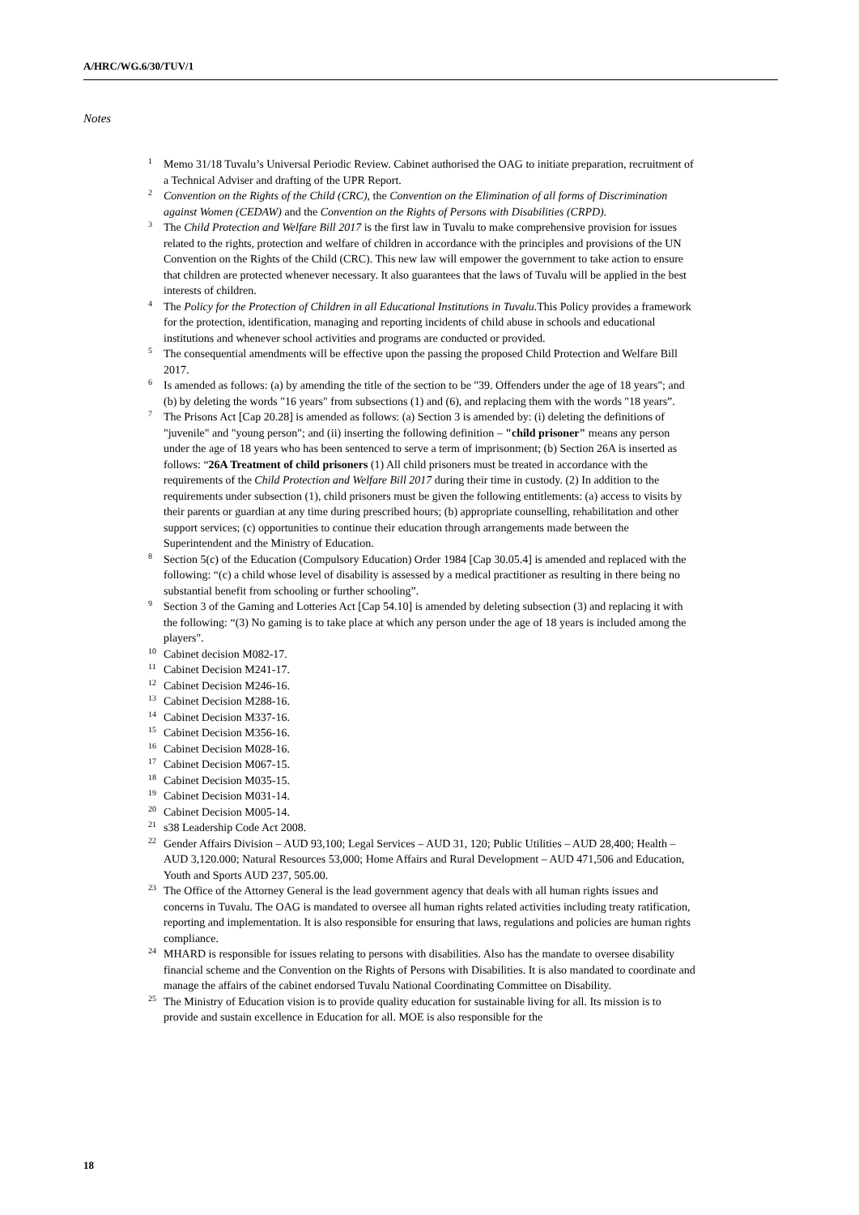A/HRC/WG.6/30/TUV/1
Notes
<sup>1</sup> Memo 31/18 Tuvalu’s Universal Periodic Review. Cabinet authorised the OAG to initiate preparation, recruitment of a Technical Adviser and drafting of the UPR Report.
<sup>2</sup> Convention on the Rights of the Child (CRC), the Convention on the Elimination of all forms of Discrimination against Women (CEDAW) and the Convention on the Rights of Persons with Disabilities (CRPD).
<sup>3</sup> The Child Protection and Welfare Bill 2017 is the first law in Tuvalu to make comprehensive provision for issues related to the rights, protection and welfare of children in accordance with the principles and provisions of the UN Convention on the Rights of the Child (CRC). This new law will empower the government to take action to ensure that children are protected whenever necessary. It also guarantees that the laws of Tuvalu will be applied in the best interests of children.
<sup>4</sup> The Policy for the Protection of Children in all Educational Institutions in Tuvalu. This Policy provides a framework for the protection, identification, managing and reporting incidents of child abuse in schools and educational institutions and whenever school activities and programs are conducted or provided.
<sup>5</sup> The consequential amendments will be effective upon the passing the proposed Child Protection and Welfare Bill 2017.
<sup>6</sup> Is amended as follows: (a) by amending the title of the section to be "39. Offenders under the age of 18 years"; and (b) by deleting the words "16 years" from subsections (1) and (6), and replacing them with the words "18 years”.
<sup>7</sup> The Prisons Act [Cap 20.28] is amended as follows: (a) Section 3 is amended by: (i) deleting the definitions of "juvenile" and "young person"; and (ii) inserting the following definition – "child prisoner" means any person under the age of 18 years who has been sentenced to serve a term of imprisonment; (b) Section 26A is inserted as follows: “26A Treatment of child prisoners (1) All child prisoners must be treated in accordance with the requirements of the Child Protection and Welfare Bill 2017 during their time in custody. (2) In addition to the requirements under subsection (1), child prisoners must be given the following entitlements: (a) access to visits by their parents or guardian at any time during prescribed hours; (b) appropriate counselling, rehabilitation and other support services; (c) opportunities to continue their education through arrangements made between the Superintendent and the Ministry of Education.
<sup>8</sup> Section 5(c) of the Education (Compulsory Education) Order 1984 [Cap 30.05.4] is amended and replaced with the following: “(c) a child whose level of disability is assessed by a medical practitioner as resulting in there being no substantial benefit from schooling or further schooling”.
<sup>9</sup> Section 3 of the Gaming and Lotteries Act [Cap 54.10] is amended by deleting subsection (3) and replacing it with the following: “(3) No gaming is to take place at which any person under the age of 18 years is included among the players".
<sup>10</sup> Cabinet decision M082-17.
<sup>11</sup> Cabinet Decision M241-17.
<sup>12</sup> Cabinet Decision M246-16.
<sup>13</sup> Cabinet Decision M288-16.
<sup>14</sup> Cabinet Decision M337-16.
<sup>15</sup> Cabinet Decision M356-16.
<sup>16</sup> Cabinet Decision M028-16.
<sup>17</sup> Cabinet Decision M067-15.
<sup>18</sup> Cabinet Decision M035-15.
<sup>19</sup> Cabinet Decision M031-14.
<sup>20</sup> Cabinet Decision M005-14.
<sup>21</sup> s38 Leadership Code Act 2008.
<sup>22</sup> Gender Affairs Division – AUD 93,100; Legal Services – AUD 31, 120; Public Utilities – AUD 28,400; Health – AUD 3,120.000; Natural Resources 53,000; Home Affairs and Rural Development – AUD 471,506 and Education, Youth and Sports AUD 237, 505.00.
<sup>23</sup> The Office of the Attorney General is the lead government agency that deals with all human rights issues and concerns in Tuvalu. The OAG is mandated to oversee all human rights related activities including treaty ratification, reporting and implementation. It is also responsible for ensuring that laws, regulations and policies are human rights compliance.
<sup>24</sup> MHARD is responsible for issues relating to persons with disabilities. Also has the mandate to oversee disability financial scheme and the Convention on the Rights of Persons with Disabilities. It is also mandated to coordinate and manage the affairs of the cabinet endorsed Tuvalu National Coordinating Committee on Disability.
<sup>25</sup> The Ministry of Education vision is to provide quality education for sustainable living for all. Its mission is to provide and sustain excellence in Education for all. MOE is also responsible for the
18